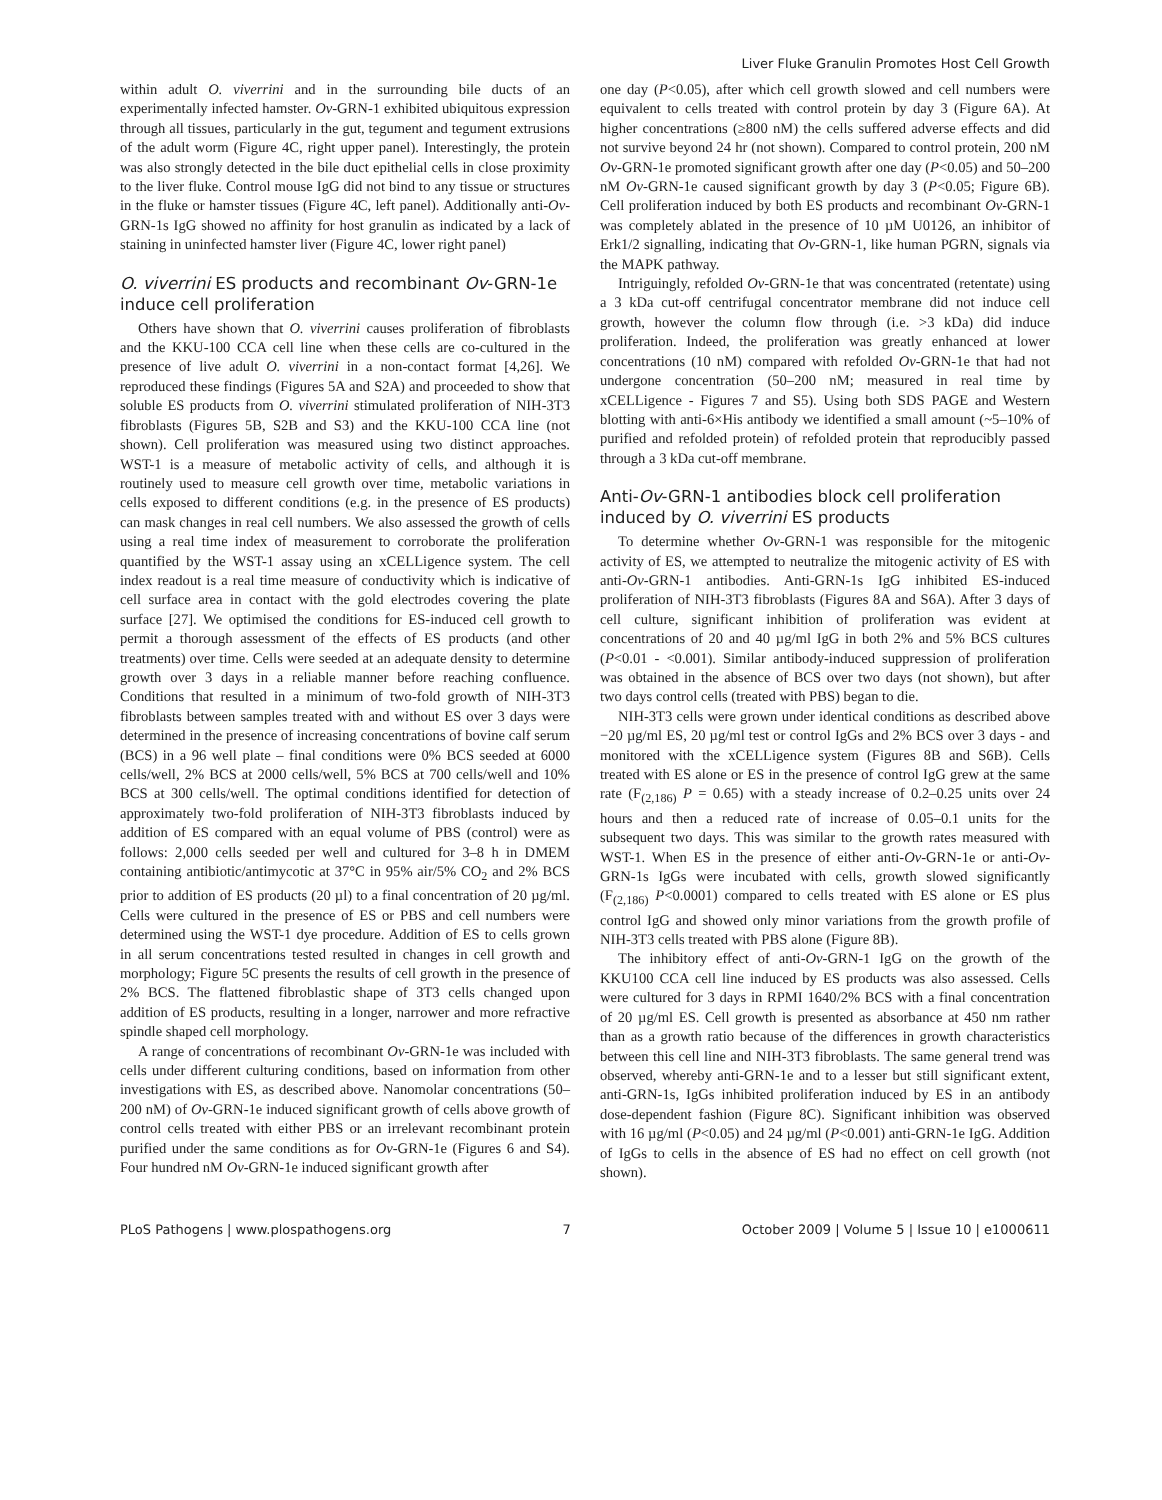Liver Fluke Granulin Promotes Host Cell Growth
within adult O. viverrini and in the surrounding bile ducts of an experimentally infected hamster. Ov-GRN-1 exhibited ubiquitous expression through all tissues, particularly in the gut, tegument and tegument extrusions of the adult worm (Figure 4C, right upper panel). Interestingly, the protein was also strongly detected in the bile duct epithelial cells in close proximity to the liver fluke. Control mouse IgG did not bind to any tissue or structures in the fluke or hamster tissues (Figure 4C, left panel). Additionally anti-Ov-GRN-1s IgG showed no affinity for host granulin as indicated by a lack of staining in uninfected hamster liver (Figure 4C, lower right panel)
O. viverrini ES products and recombinant Ov-GRN-1e induce cell proliferation
Others have shown that O. viverrini causes proliferation of fibroblasts and the KKU-100 CCA cell line when these cells are co-cultured in the presence of live adult O. viverrini in a non-contact format [4,26]. We reproduced these findings (Figures 5A and S2A) and proceeded to show that soluble ES products from O. viverrini stimulated proliferation of NIH-3T3 fibroblasts (Figures 5B, S2B and S3) and the KKU-100 CCA line (not shown). Cell proliferation was measured using two distinct approaches. WST-1 is a measure of metabolic activity of cells, and although it is routinely used to measure cell growth over time, metabolic variations in cells exposed to different conditions (e.g. in the presence of ES products) can mask changes in real cell numbers. We also assessed the growth of cells using a real time index of measurement to corroborate the proliferation quantified by the WST-1 assay using an xCELLigence system. The cell index readout is a real time measure of conductivity which is indicative of cell surface area in contact with the gold electrodes covering the plate surface [27]. We optimised the conditions for ES-induced cell growth to permit a thorough assessment of the effects of ES products (and other treatments) over time. Cells were seeded at an adequate density to determine growth over 3 days in a reliable manner before reaching confluence. Conditions that resulted in a minimum of two-fold growth of NIH-3T3 fibroblasts between samples treated with and without ES over 3 days were determined in the presence of increasing concentrations of bovine calf serum (BCS) in a 96 well plate – final conditions were 0% BCS seeded at 6000 cells/well, 2% BCS at 2000 cells/well, 5% BCS at 700 cells/well and 10% BCS at 300 cells/well. The optimal conditions identified for detection of approximately two-fold proliferation of NIH-3T3 fibroblasts induced by addition of ES compared with an equal volume of PBS (control) were as follows: 2,000 cells seeded per well and cultured for 3–8 h in DMEM containing antibiotic/antimycotic at 37°C in 95% air/5% CO<sub>2</sub> and 2% BCS prior to addition of ES products (20 µl) to a final concentration of 20 µg/ml. Cells were cultured in the presence of ES or PBS and cell numbers were determined using the WST-1 dye procedure. Addition of ES to cells grown in all serum concentrations tested resulted in changes in cell growth and morphology; Figure 5C presents the results of cell growth in the presence of 2% BCS. The flattened fibroblastic shape of 3T3 cells changed upon addition of ES products, resulting in a longer, narrower and more refractive spindle shaped cell morphology.
A range of concentrations of recombinant Ov-GRN-1e was included with cells under different culturing conditions, based on information from other investigations with ES, as described above. Nanomolar concentrations (50–200 nM) of Ov-GRN-1e induced significant growth of cells above growth of control cells treated with either PBS or an irrelevant recombinant protein purified under the same conditions as for Ov-GRN-1e (Figures 6 and S4). Four hundred nM Ov-GRN-1e induced significant growth after
one day (P<0.05), after which cell growth slowed and cell numbers were equivalent to cells treated with control protein by day 3 (Figure 6A). At higher concentrations (≥800 nM) the cells suffered adverse effects and did not survive beyond 24 hr (not shown). Compared to control protein, 200 nM Ov-GRN-1e promoted significant growth after one day (P<0.05) and 50–200 nM Ov-GRN-1e caused significant growth by day 3 (P<0.05; Figure 6B). Cell proliferation induced by both ES products and recombinant Ov-GRN-1 was completely ablated in the presence of 10 µM U0126, an inhibitor of Erk1/2 signalling, indicating that Ov-GRN-1, like human PGRN, signals via the MAPK pathway.
Intriguingly, refolded Ov-GRN-1e that was concentrated (retentate) using a 3 kDa cut-off centrifugal concentrator membrane did not induce cell growth, however the column flow through (i.e. >3 kDa) did induce proliferation. Indeed, the proliferation was greatly enhanced at lower concentrations (10 nM) compared with refolded Ov-GRN-1e that had not undergone concentration (50–200 nM; measured in real time by xCELLigence - Figures 7 and S5). Using both SDS PAGE and Western blotting with anti-6×His antibody we identified a small amount (~5–10% of purified and refolded protein) of refolded protein that reproducibly passed through a 3 kDa cut-off membrane.
Anti-Ov-GRN-1 antibodies block cell proliferation induced by O. viverrini ES products
To determine whether Ov-GRN-1 was responsible for the mitogenic activity of ES, we attempted to neutralize the mitogenic activity of ES with anti-Ov-GRN-1 antibodies. Anti-GRN-1s IgG inhibited ES-induced proliferation of NIH-3T3 fibroblasts (Figures 8A and S6A). After 3 days of cell culture, significant inhibition of proliferation was evident at concentrations of 20 and 40 µg/ml IgG in both 2% and 5% BCS cultures (P<0.01 - <0.001). Similar antibody-induced suppression of proliferation was obtained in the absence of BCS over two days (not shown), but after two days control cells (treated with PBS) began to die.
NIH-3T3 cells were grown under identical conditions as described above −20 µg/ml ES, 20 µg/ml test or control IgGs and 2% BCS over 3 days - and monitored with the xCELLigence system (Figures 8B and S6B). Cells treated with ES alone or ES in the presence of control IgG grew at the same rate (F<sub>(2,186)</sub> P = 0.65) with a steady increase of 0.2–0.25 units over 24 hours and then a reduced rate of increase of 0.05–0.1 units for the subsequent two days. This was similar to the growth rates measured with WST-1. When ES in the presence of either anti-Ov-GRN-1e or anti-Ov-GRN-1s IgGs were incubated with cells, growth slowed significantly (F<sub>(2,186)</sub> P<0.0001) compared to cells treated with ES alone or ES plus control IgG and showed only minor variations from the growth profile of NIH-3T3 cells treated with PBS alone (Figure 8B).
The inhibitory effect of anti-Ov-GRN-1 IgG on the growth of the KKU100 CCA cell line induced by ES products was also assessed. Cells were cultured for 3 days in RPMI 1640/2% BCS with a final concentration of 20 µg/ml ES. Cell growth is presented as absorbance at 450 nm rather than as a growth ratio because of the differences in growth characteristics between this cell line and NIH-3T3 fibroblasts. The same general trend was observed, whereby anti-GRN-1e and to a lesser but still significant extent, anti-GRN-1s, IgGs inhibited proliferation induced by ES in an antibody dose-dependent fashion (Figure 8C). Significant inhibition was observed with 16 µg/ml (P<0.05) and 24 µg/ml (P<0.001) anti-GRN-1e IgG. Addition of IgGs to cells in the absence of ES had no effect on cell growth (not shown).
PLoS Pathogens | www.plospathogens.org 7 October 2009 | Volume 5 | Issue 10 | e1000611